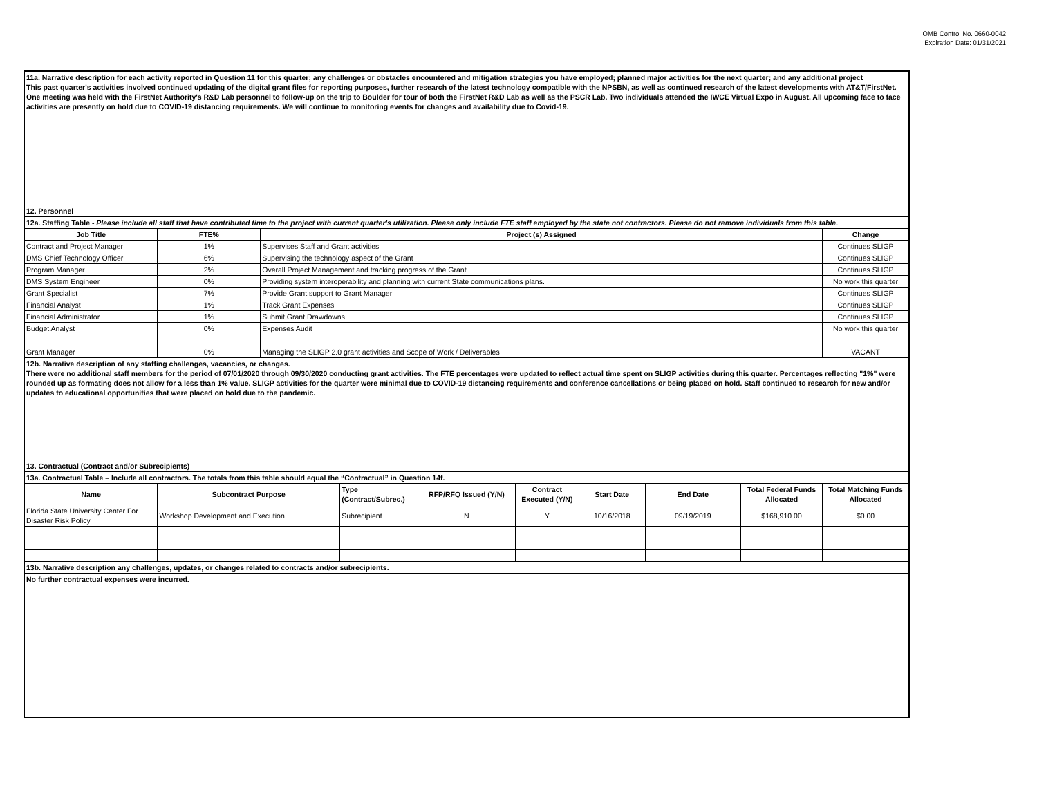OMB Control No. 0660-0042
Expiration Date: 01/31/2021
| 11a. Narrative description for each activity reported in Question 11 for this quarter; any challenges or obstacles encountered and mitigation strategies you have employed; planned major activities for the next quarter; and any additional project This past quarter's activities involved continued updating of the digital grant files for reporting purposes, further research of the latest technology compatible with the NPSBN, as well as continued research of the latest developments with AT&T/FirstNet. One meeting was held with the FirstNet Authority's R&D Lab personnel to follow-up on the trip to Boulder for tour of both the FirstNet R&D Lab as well as the PSCR Lab. Two individuals attended the IWCE Virtual Expo in August. All upcoming face to face activities are presently on hold due to COVID-19 distancing requirements. We will continue to monitoring events for changes and availability due to Covid-19. | | | | | | | | | |
| 12. Personnel | | | | | | | | | |
| 12a. Staffing Table - Please include all staff that have contributed time to the project with current quarter's utilization. Please only include FTE staff employed by the state not contractors. Please do not remove individuals from this table. | | | | | | | | | |
| Job Title | FTE% | Project (s) Assigned | | | | | | | Change |
| Contract and Project Manager | 1% | Supervises Staff and Grant activities | | | | | | | Continues SLIGP |
| DMS Chief Technology Officer | 6% | Supervising the technology aspect of the Grant | | | | | | | Continues SLIGP |
| Program Manager | 2% | Overall Project Management and tracking progress of the Grant | | | | | | | Continues SLIGP |
| DMS System Engineer | 0% | Providing system interoperability and planning with current State communications plans. | | | | | | | No work this quarter |
| Grant Specialist | 7% | Provide Grant support to Grant Manager | | | | | | | Continues SLIGP |
| Financial Analyst | 1% | Track Grant Expenses | | | | | | | Continues SLIGP |
| Financial Administrator | 1% | Submit Grant Drawdowns | | | | | | | Continues SLIGP |
| Budget Analyst | 0% | Expenses Audit | | | | | | | No work this quarter |
| Grant Manager | 0% | Managing the SLIGP 2.0 grant activities and Scope of Work / Deliverables | | | | | | | VACANT |
| 12b. Narrative description of any staffing challenges, vacancies, or changes. There were no additional staff members for the period of 07/01/2020 through 09/30/2020 conducting grant activities. The FTE percentages were updated to reflect actual time spent on SLIGP activities during this quarter. Percentages reflecting "1%" were rounded up as formating does not allow for a less than 1% value. SLIGP activities for the quarter were minimal due to COVID-19 distancing requirements and conference cancellations or being placed on hold. Staff continued to research for new and/or updates to educational opportunities that were placed on hold due to the pandemic. | | | | | | | | | |
| 13. Contractual (Contract and/or Subrecipients) | | | | | | | | | |
| 13a. Contractual Table – Include all contractors. The totals from this table should equal the “Contractual” in Question 14f. | | | | | | | | | |
| Name | Subcontract Purpose | | Type (Contract/Subrec.) | RFP/RFQ Issued (Y/N) | Contract Executed (Y/N) | Start Date | End Date | Total Federal Funds Allocated | Total Matching Funds Allocated |
| Florida State University Center For Disaster Risk Policy | Workshop Development and Execution | | Subrecipient | N | Y | 10/16/2018 | 09/19/2019 | $168,910.00 | $0.00 |
| 13b. Narrative description any challenges, updates, or changes related to contracts and/or subrecipients. | | | | | | | | | |
| No further contractual expenses were incurred. | | | | | | | | | |